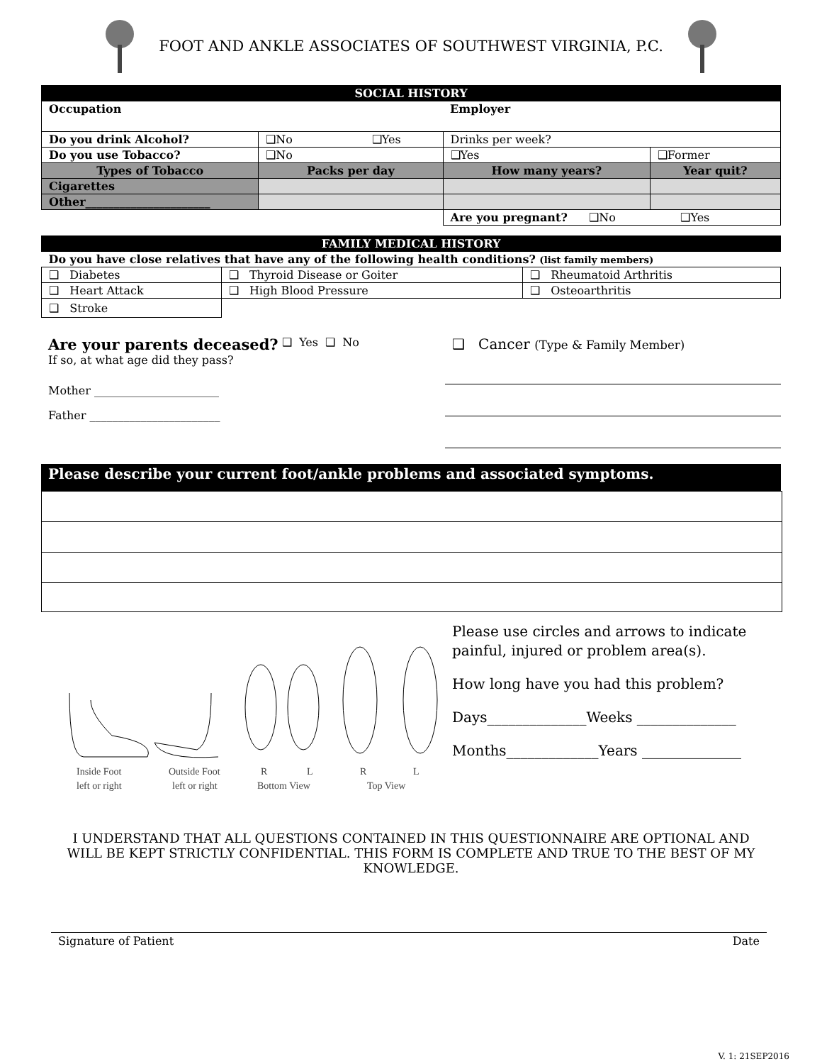FOOT AND ANKLE ASSOCIATES OF SOUTHWEST VIRGINIA, P.C.
| SOCIAL HISTORY | | | |
| Occupation | | Employer | |
| Do you drink Alcohol? | ❑No ❑Yes | Drinks per week? | |
| Do you use Tobacco? | ❑No | ❑Yes | ❑Former |
| Types of Tobacco | Packs per day | How many years? | Year quit? |
| Cigarettes | | | |
| Other______________________ | | | |
| | | Are you pregnant? ❑No ❑Yes | |
| FAMILY MEDICAL HISTORY | | |
| Do you have close relatives that have any of the following health conditions? (list family members) | | |
| ❑ Diabetes | ❑ Thyroid Disease or Goiter | ❑ Rheumatoid Arthritis |
| ❑ Heart Attack | ❑ High Blood Pressure | ❑ Osteoarthritis |
| ❑ Stroke | | |
Are your parents deceased?
If so, at what age did they pass?
Mother ______________________
Father _______________________
❑ Yes ❑ No
❑ Cancer (Type & Family Member)
Please describe your current foot/ankle problems and associated symptoms.
Inside Foot
Outside Foot
R
L
R
L
left or right
left or right
Bottom View
Top View
Please use circles and arrows to indicate painful, injured or problem area(s).
How long have you had this problem?
Days______________Weeks ______________
Months_____________Years ______________
I UNDERSTAND THAT ALL QUESTIONS CONTAINED IN THIS QUESTIONNAIRE ARE OPTIONAL AND WILL BE KEPT STRICTLY CONFIDENTIAL. THIS FORM IS COMPLETE AND TRUE TO THE BEST OF MY KNOWLEDGE.
Signature of Patient Date
V. 1: 21SEP2016